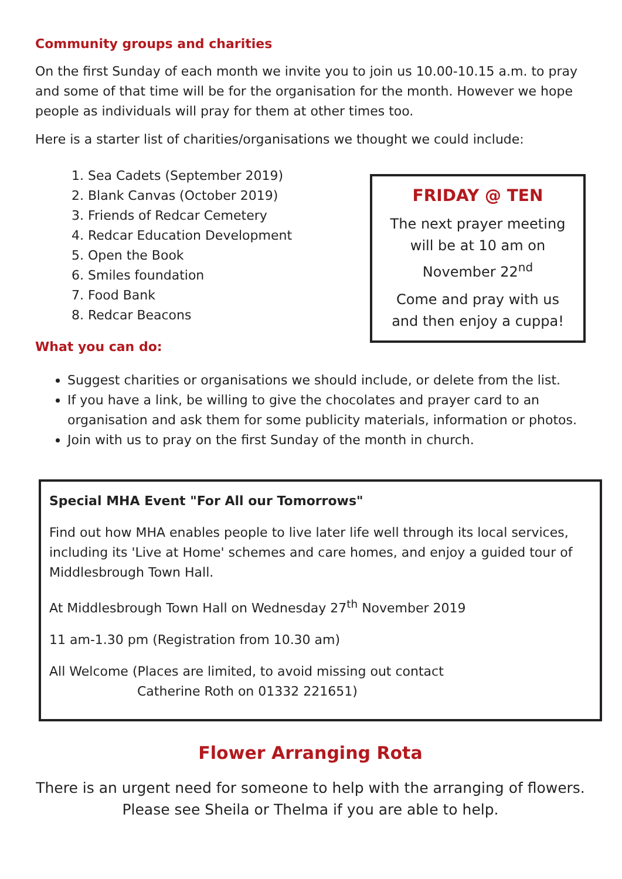Community groups and charities
On the first Sunday of each month we invite you to join us 10.00-10.15 a.m. to pray and some of that time will be for the organisation for the month. However we hope people as individuals will pray for them at other times too.
Here is a starter list of charities/organisations we thought we could include:
1. Sea Cadets (September 2019)
2. Blank Canvas (October 2019)
3. Friends of Redcar Cemetery
4. Redcar Education Development
5. Open the Book
6. Smiles foundation
7. Food Bank
8. Redcar Beacons
What you can do:
FRIDAY @ TEN
The next prayer meeting
will be at 10 am on
November 22<sup>nd</sup>
Come and pray with us
and then enjoy a cuppa!
Suggest charities or organisations we should include, or delete from the list.
If you have a link, be willing to give the chocolates and prayer card to an organisation and ask them for some publicity materials, information or photos.
Join with us to pray on the first Sunday of the month in church.
Special MHA Event "For All our Tomorrows"
Find out how MHA enables people to live later life well through its local services, including its 'Live at Home' schemes and care homes, and enjoy a guided tour of Middlesbrough Town Hall.
At Middlesbrough Town Hall on Wednesday 27<sup>th</sup> November 2019
11 am-1.30 pm (Registration from 10.30 am)
All Welcome (Places are limited, to avoid missing out contact
Catherine Roth on 01332 221651)
Flower Arranging Rota
There is an urgent need for someone to help with the arranging of flowers.
Please see Sheila or Thelma if you are able to help.